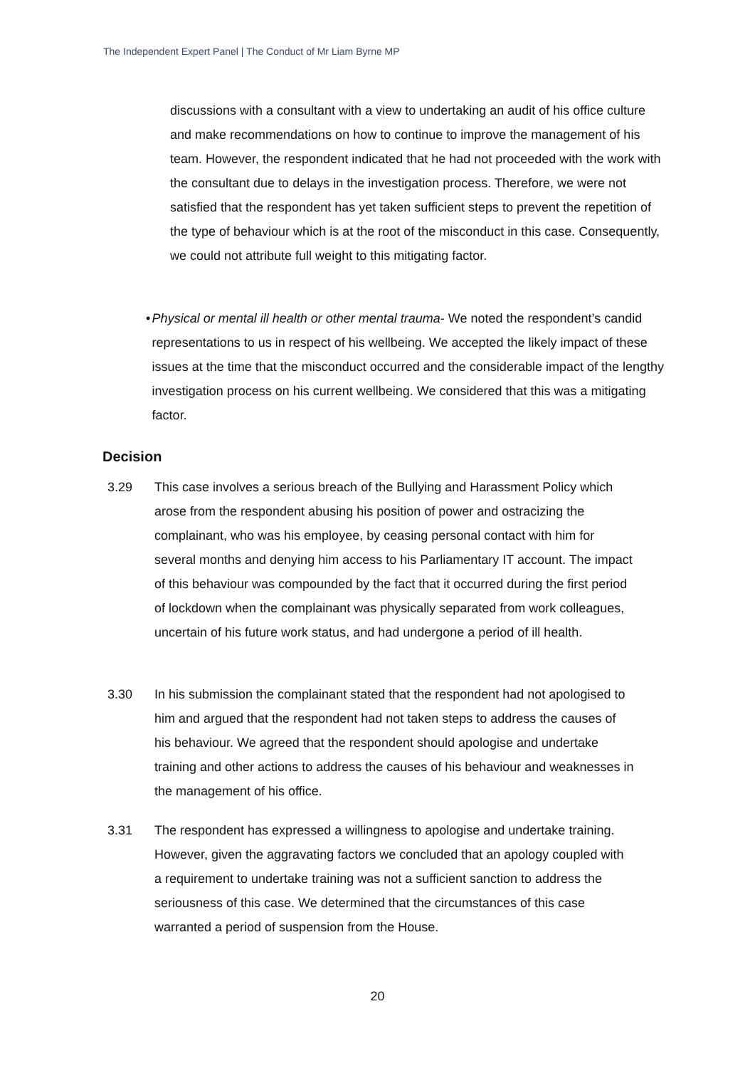The Independent Expert Panel | The Conduct of Mr Liam Byrne MP
discussions with a consultant with a view to undertaking an audit of his office culture and make recommendations on how to continue to improve the management of his team. However, the respondent indicated that he had not proceeded with the work with the consultant due to delays in the investigation process. Therefore, we were not satisfied that the respondent has yet taken sufficient steps to prevent the repetition of the type of behaviour which is at the root of the misconduct in this case. Consequently, we could not attribute full weight to this mitigating factor.
• Physical or mental ill health or other mental trauma- We noted the respondent’s candid representations to us in respect of his wellbeing. We accepted the likely impact of these issues at the time that the misconduct occurred and the considerable impact of the lengthy investigation process on his current wellbeing. We considered that this was a mitigating factor.
Decision
3.29 This case involves a serious breach of the Bullying and Harassment Policy which arose from the respondent abusing his position of power and ostracizing the complainant, who was his employee, by ceasing personal contact with him for several months and denying him access to his Parliamentary IT account. The impact of this behaviour was compounded by the fact that it occurred during the first period of lockdown when the complainant was physically separated from work colleagues, uncertain of his future work status, and had undergone a period of ill health.
3.30 In his submission the complainant stated that the respondent had not apologised to him and argued that the respondent had not taken steps to address the causes of his behaviour. We agreed that the respondent should apologise and undertake training and other actions to address the causes of his behaviour and weaknesses in the management of his office.
3.31 The respondent has expressed a willingness to apologise and undertake training. However, given the aggravating factors we concluded that an apology coupled with a requirement to undertake training was not a sufficient sanction to address the seriousness of this case. We determined that the circumstances of this case warranted a period of suspension from the House.
20